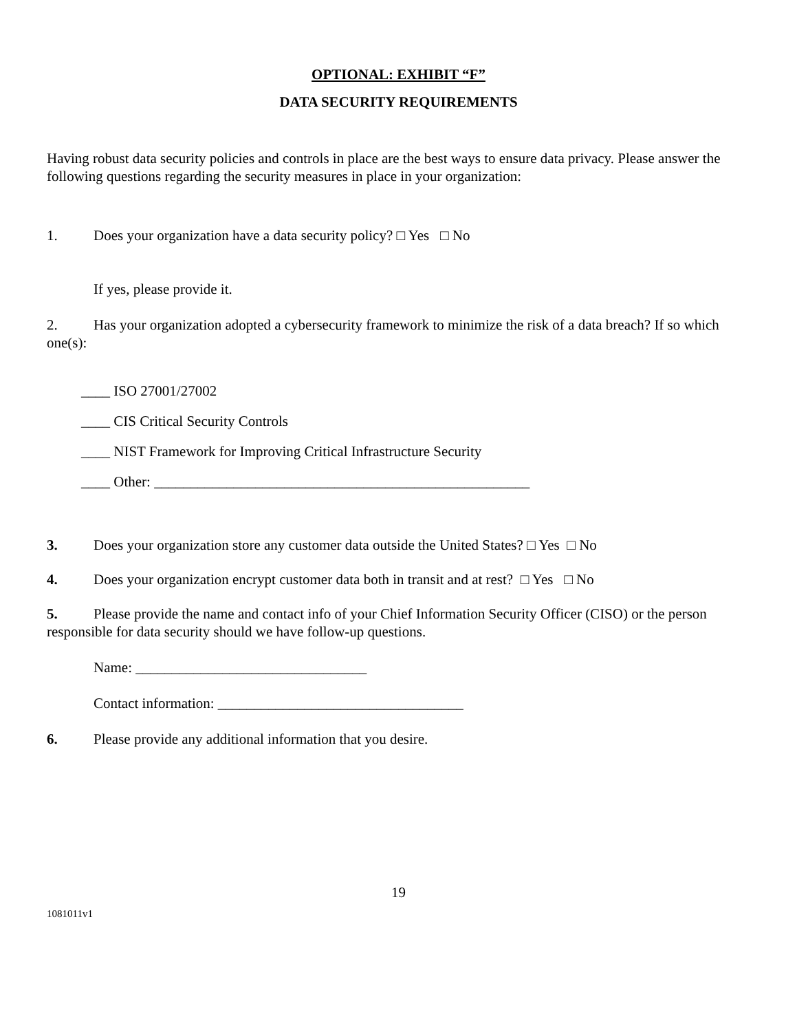OPTIONAL: EXHIBIT “F”
DATA SECURITY REQUIREMENTS
Having robust data security policies and controls in place are the best ways to ensure data privacy. Please answer the following questions regarding the security measures in place in your organization:
1. Does your organization have a data security policy? □ Yes □ No
If yes, please provide it.
2. Has your organization adopted a cybersecurity framework to minimize the risk of a data breach? If so which one(s):
____ ISO 27001/27002
____ CIS Critical Security Controls
____ NIST Framework for Improving Critical Infrastructure Security
____ Other: ____________________________________________________
3. Does your organization store any customer data outside the United States? □ Yes □ No
4. Does your organization encrypt customer data both in transit and at rest? □ Yes □ No
5. Please provide the name and contact info of your Chief Information Security Officer (CISO) or the person responsible for data security should we have follow-up questions.
Name: ________________________________
Contact information: __________________________________
6. Please provide any additional information that you desire.
19
1081011v1